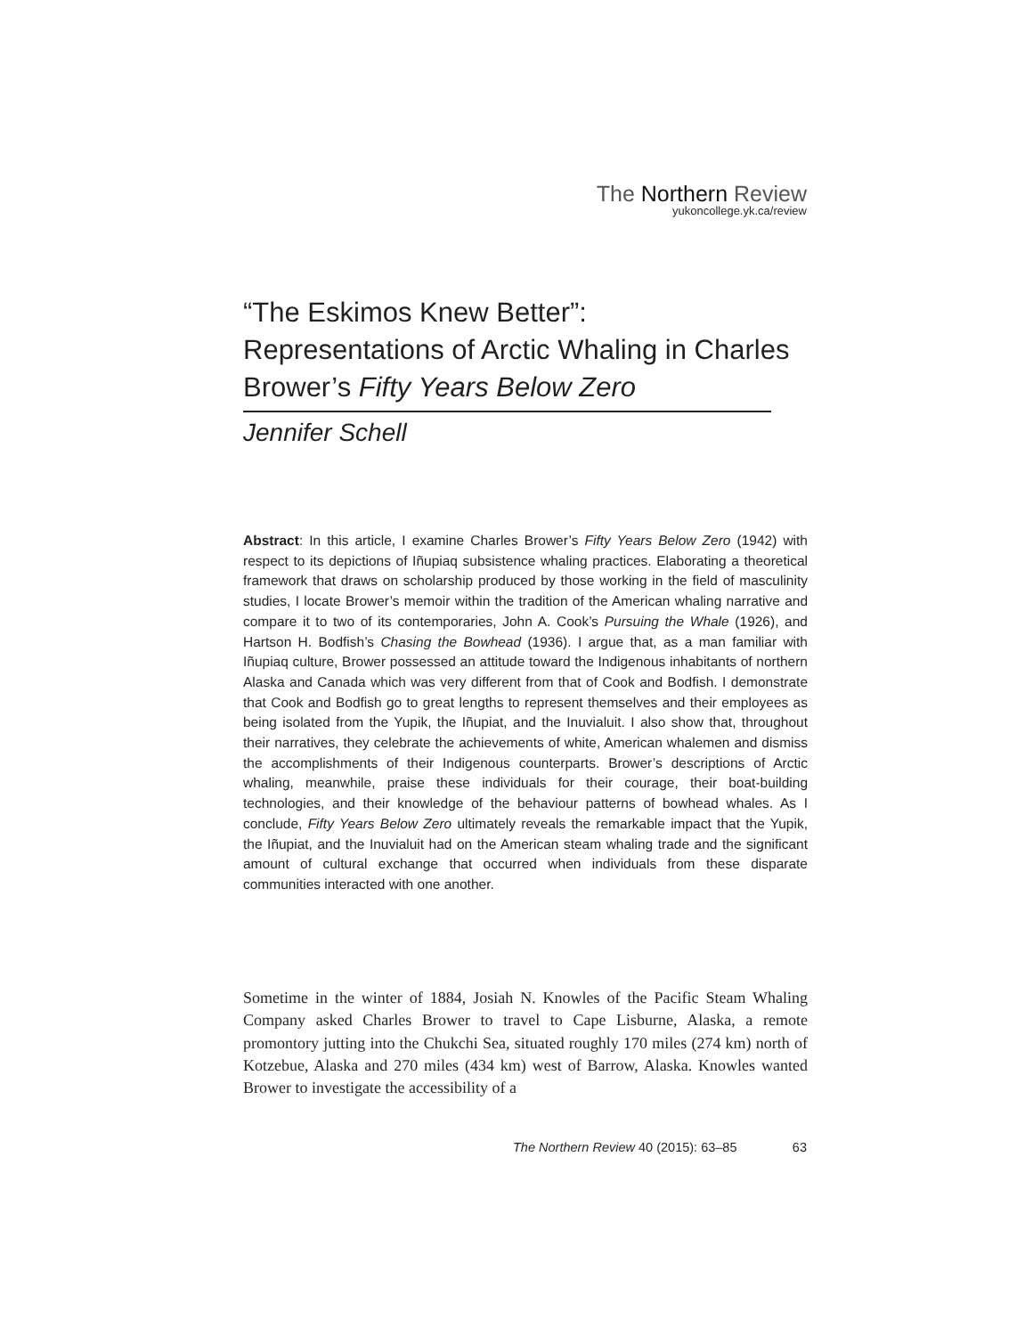The Northern Review
yukoncollege.yk.ca/review
“The Eskimos Knew Better”: Representations of Arctic Whaling in Charles Brower’s Fifty Years Below Zero
Jennifer Schell
Abstract: In this article, I examine Charles Brower’s Fifty Years Below Zero (1942) with respect to its depictions of Iñupiaq subsistence whaling practices. Elaborating a theoretical framework that draws on scholarship produced by those working in the field of masculinity studies, I locate Brower’s memoir within the tradition of the American whaling narrative and compare it to two of its contemporaries, John A. Cook’s Pursuing the Whale (1926), and Hartson H. Bodfish’s Chasing the Bowhead (1936). I argue that, as a man familiar with Iñupiaq culture, Brower possessed an attitude toward the Indigenous inhabitants of northern Alaska and Canada which was very different from that of Cook and Bodfish. I demonstrate that Cook and Bodfish go to great lengths to represent themselves and their employees as being isolated from the Yupik, the Iñupiat, and the Inuvialuit. I also show that, throughout their narratives, they celebrate the achievements of white, American whalemen and dismiss the accomplishments of their Indigenous counterparts. Brower’s descriptions of Arctic whaling, meanwhile, praise these individuals for their courage, their boat-building technologies, and their knowledge of the behaviour patterns of bowhead whales. As I conclude, Fifty Years Below Zero ultimately reveals the remarkable impact that the Yupik, the Iñupiat, and the Inuvialuit had on the American steam whaling trade and the significant amount of cultural exchange that occurred when individuals from these disparate communities interacted with one another.
Sometime in the winter of 1884, Josiah N. Knowles of the Pacific Steam Whaling Company asked Charles Brower to travel to Cape Lisburne, Alaska, a remote promontory jutting into the Chukchi Sea, situated roughly 170 miles (274 km) north of Kotzebue, Alaska and 270 miles (434 km) west of Barrow, Alaska. Knowles wanted Brower to investigate the accessibility of a
The Northern Review 40 (2015): 63–85 63